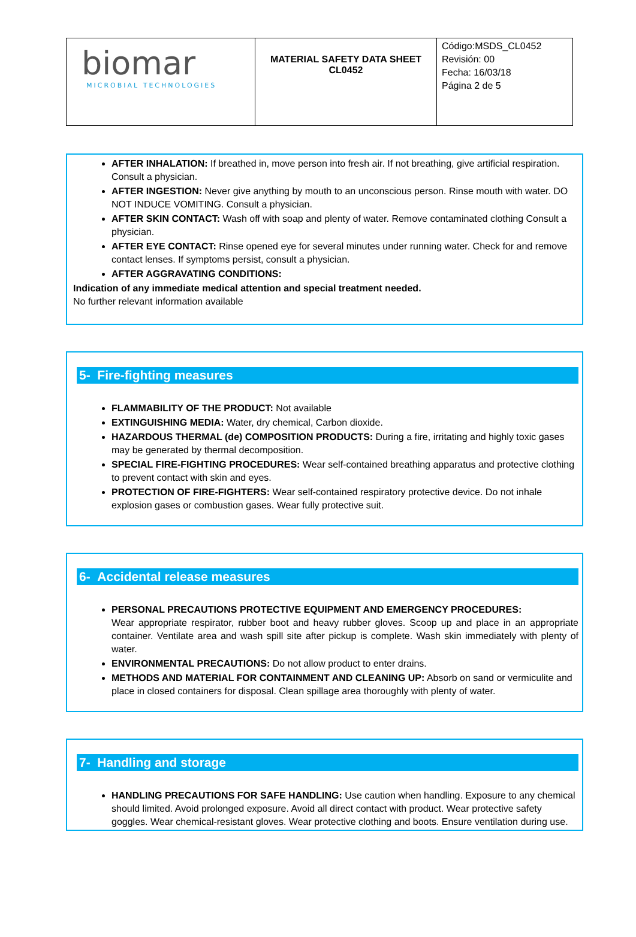| biomar MICROBIAL TECHNOLOGIES | MATERIAL SAFETY DATA SHEET CL0452 | Código:MSDS_CL0452 Revisión: 00 Fecha: 16/03/18 Página 2 de 5 |
AFTER INHALATION: If breathed in, move person into fresh air. If not breathing, give artificial respiration. Consult a physician.
AFTER INGESTION: Never give anything by mouth to an unconscious person. Rinse mouth with water. DO NOT INDUCE VOMITING. Consult a physician.
AFTER SKIN CONTACT: Wash off with soap and plenty of water. Remove contaminated clothing Consult a physician.
AFTER EYE CONTACT: Rinse opened eye for several minutes under running water. Check for and remove contact lenses. If symptoms persist, consult a physician.
AFTER AGGRAVATING CONDITIONS:
Indication of any immediate medical attention and special treatment needed.
No further relevant information available
5- Fire-fighting measures
FLAMMABILITY OF THE PRODUCT: Not available
EXTINGUISHING MEDIA: Water, dry chemical, Carbon dioxide.
HAZARDOUS THERMAL (de) COMPOSITION PRODUCTS: During a fire, irritating and highly toxic gases may be generated by thermal decomposition.
SPECIAL FIRE-FIGHTING PROCEDURES: Wear self-contained breathing apparatus and protective clothing to prevent contact with skin and eyes.
PROTECTION OF FIRE-FIGHTERS: Wear self-contained respiratory protective device. Do not inhale explosion gases or combustion gases. Wear fully protective suit.
6- Accidental release measures
PERSONAL PRECAUTIONS PROTECTIVE EQUIPMENT AND EMERGENCY PROCEDURES:
Wear appropriate respirator, rubber boot and heavy rubber gloves. Scoop up and place in an appropriate container. Ventilate area and wash spill site after pickup is complete. Wash skin immediately with plenty of water.
ENVIRONMENTAL PRECAUTIONS: Do not allow product to enter drains.
METHODS AND MATERIAL FOR CONTAINMENT AND CLEANING UP: Absorb on sand or vermiculite and place in closed containers for disposal. Clean spillage area thoroughly with plenty of water.
7- Handling and storage
HANDLING PRECAUTIONS FOR SAFE HANDLING: Use caution when handling. Exposure to any chemical should limited. Avoid prolonged exposure. Avoid all direct contact with product. Wear protective safety goggles. Wear chemical-resistant gloves. Wear protective clothing and boots. Ensure ventilation during use.